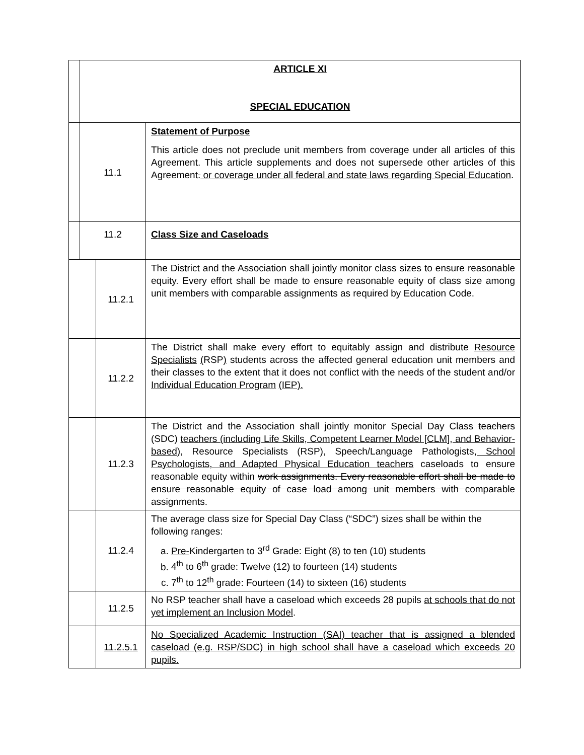| | ARTICLE XI SPECIAL EDUCATION | | |
| | 11.1 | | Statement of Purpose This article does not preclude unit members from coverage under all articles of this Agreement. This article supplements and does not supersede other articles of this Agreement . or coverage under all federal and state laws regarding Special Education . |
| | 11.2 | | Class Size and Caseloads |
| | | 11.2.1 | The District and the Association shall jointly monitor class sizes to ensure reasonable equity. Every effort shall be made to ensure reasonable equity of class size among unit members with comparable assignments as required by Education Code. |
| | | 11.2.2 | The District shall make every effort to equitably assign and distribute Resource Specialists ( RSP ) students across the affected general education unit members and their classes to the extent that it does not conflict with the needs of the student and/or Individual Education Program (IEP). |
| | | 11.2.3 | The District and the Association shall jointly monitor Special Day Class teachers (SDC) teachers (including Life Skills, Competent Learner Model [CLM], and Behavior-based), Resource Specialists (RSP), Speech/Language Pathologists , School Psychologists, and Adapted Physical Education teachers caseloads to ensure reasonable equity within work assignments. Every reasonable effort shall be made to ensure reasonable equity of case load among unit members with comparable assignments. |
| | | 11.2.4 | The average class size for Special Day Class (“SDC”) sizes shall be within the following ranges: a. Pre- Kindergarten to 3<sup>rd</sup> Grade: Eight (8) to ten (10) students b. 4<sup>th</sup> to 6<sup>th</sup> grade: Twelve (12) to fourteen (14) students c. 7<sup>th</sup> to 12<sup>th</sup> grade: Fourteen (14) to sixteen (16) students |
| | | 11.2.5 | No RSP teacher shall have a caseload which exceeds 28 pupils at schools that do not yet implement an Inclusion Model . |
| | | 11.2.5.1 | No Specialized Academic Instruction (SAI) teacher that is assigned a blended caseload (e.g. RSP/SDC) in high school shall have a caseload which exceeds 20 pupils. |